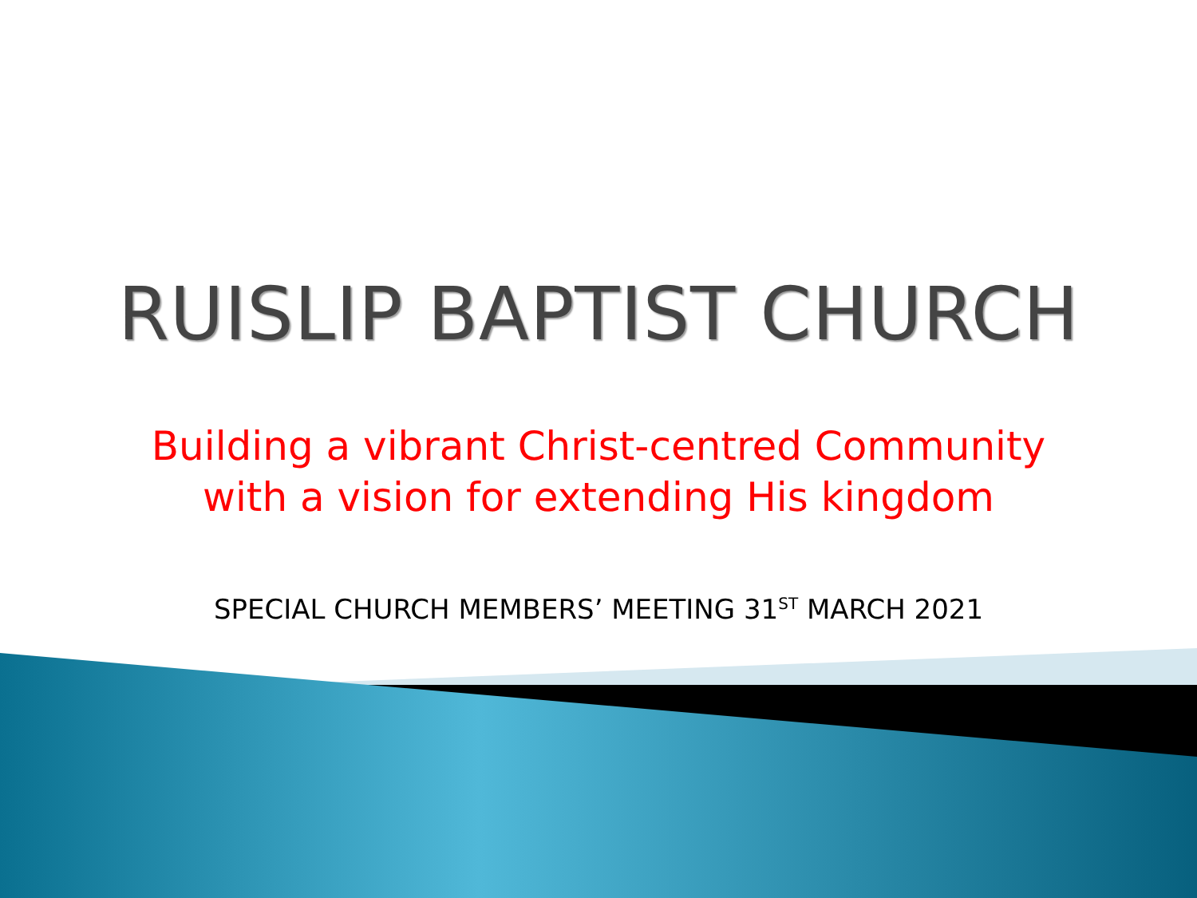RUISLIP BAPTIST CHURCH
Building a vibrant Christ-centred Community
with a vision for extending His kingdom
SPECIAL CHURCH MEMBERS’ MEETING 31<sup>ST</sup> MARCH 2021